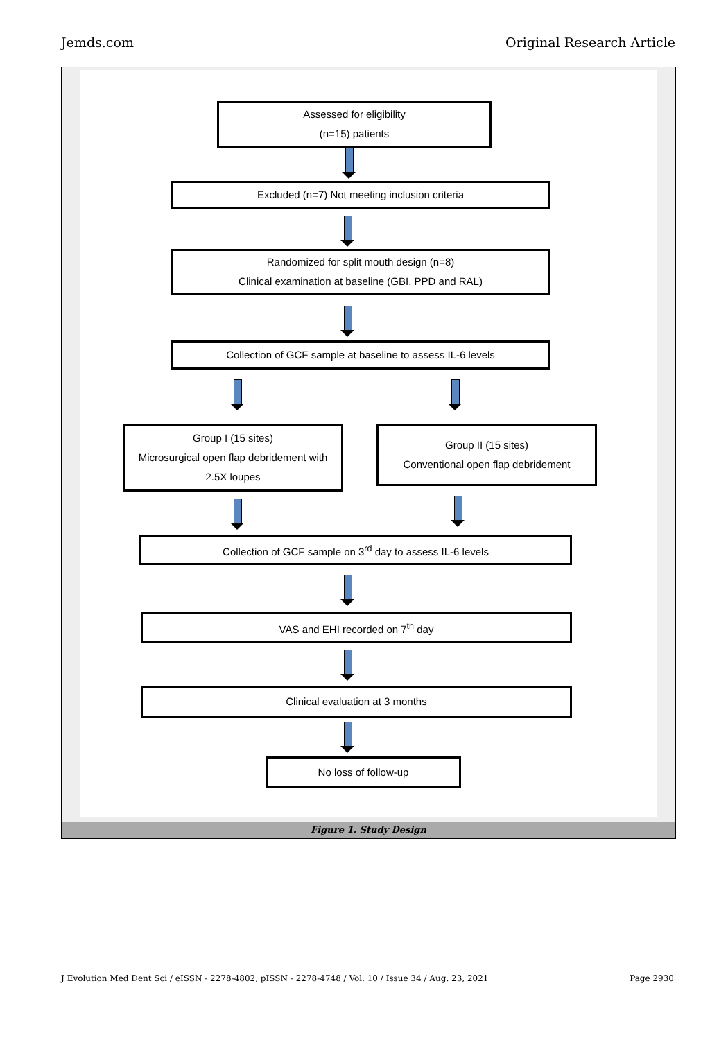Jemds.com Original Research Article
Assessed for eligibility
(n=15) patients
Excluded (n=7) Not meeting inclusion criteria
Randomized for split mouth design (n=8)
Clinical examination at baseline (GBI, PPD and RAL)
Collection of GCF sample at baseline to assess IL-6 levels
Group I (15 sites)
Microsurgical open flap debridement with
2.5X loupes
Group II (15 sites)
Conventional open flap debridement
Collection of GCF sample on 3<sup>rd</sup> day to assess IL-6 levels
VAS and EHI recorded on 7<sup>th</sup> day
Clinical evaluation at 3 months
No loss of follow-up
Figure 1. Study Design
J Evolution Med Dent Sci / eISSN - 2278-4802, pISSN - 2278-4748 / Vol. 10 / Issue 34 / Aug. 23, 2021 Page 2930